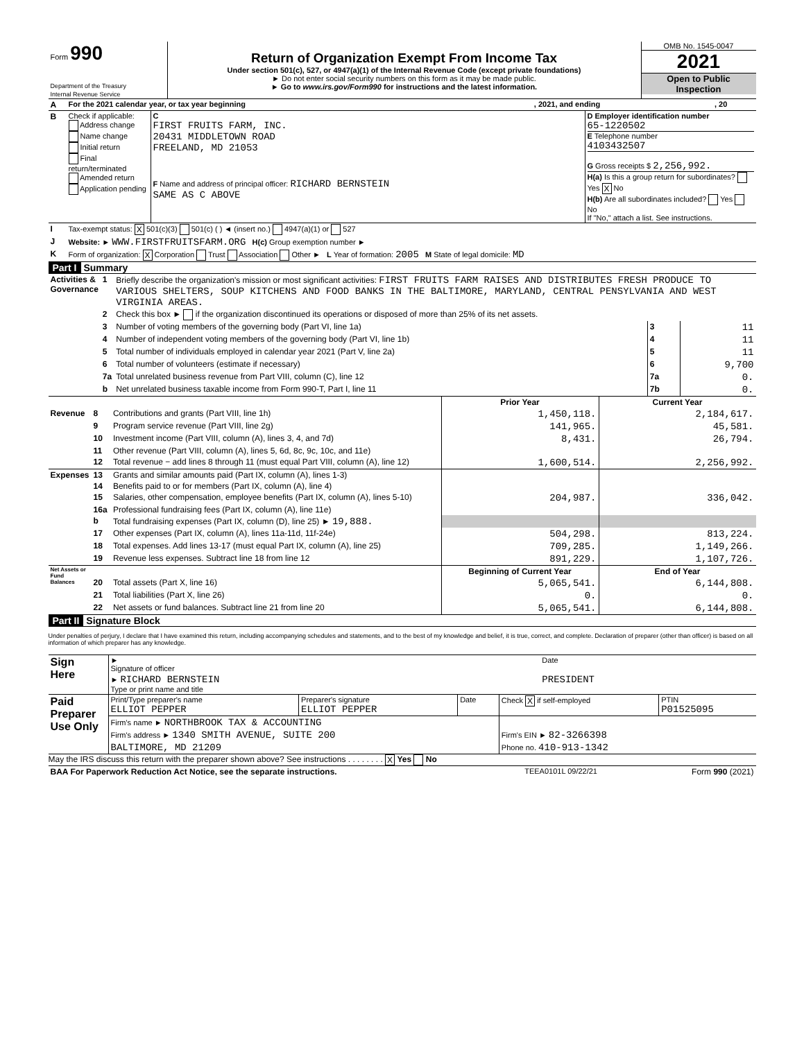| Form 990 Department of the Treasury Internal Revenue Service | Return of Organization Exempt From Income Tax Under section 501(c), 527, or 4947(a)(1) of the Internal Revenue Code (except private foundations) ► Do not enter social security numbers on this form as it may be made public. ► Go to www.irs.gov/Form990 for instructions and the latest information. | OMB No. 1545-0047 2021 Open to Public Inspection |
| A | For the 2021 calendar year, or tax year beginning | , 2021, and ending | , 20 |
| B | Check if applicable: Address change Name change Initial return Final return/terminated Amended return Application pending | C FIRST FRUITS FARM, INC. 20431 MIDDLETOWN ROAD FREELAND, MD 21053 F Name and address of principal officer: RICHARD BERNSTEIN SAME AS C ABOVE | D Employer identification number 65-1220502 E Telephone number 4103432507 G Gross receipts $ 2,256,992. H(a) Is this a group return for subordinates? Yes X No H(b) Are all subordinates included? Yes No If "No," attach a list. See instructions. |
| I | Tax-exempt status: X 501(c)(3) 501(c) ( ) ◄ (insert no.) 4947(a)(1) or 527 |
| J | Website: ► WWW.FIRSTFRUITSFARM.ORG H(c) Group exemption number ► |
| K | Form of organization: X Corporation Trust Association Other ► L Year of formation: 2005 M State of legal domicile: MD |
Part I Summary
| Activities & Governance | 1 | Briefly describe the organization's mission or most significant activities: FIRST FRUITS FARM RAISES AND DISTRIBUTES FRESH PRODUCE TO VARIOUS SHELTERS, SOUP KITCHENS AND FOOD BANKS IN THE BALTIMORE, MARYLAND, CENTRAL PENSYLVANIA AND WEST VIRGINIA AREAS. | | |
| | 2 | Check this box ► if the organization discontinued its operations or disposed of more than 25% of its net assets. | | |
| | 3 | Number of voting members of the governing body (Part VI, line 1a) | 3 | 11 |
| | 4 | Number of independent voting members of the governing body (Part VI, line 1b) | 4 | 11 |
| | 5 | Total number of individuals employed in calendar year 2021 (Part V, line 2a) | 5 | 11 |
| | 6 | Total number of volunteers (estimate if necessary) | 6 | 9,700 |
| | 7a | Total unrelated business revenue from Part VIII, column (C), line 12 | 7a | 0. |
| | b | Net unrelated business taxable income from Form 990-T, Part I, line 11 | 7b | 0. |
| | | | Prior Year | Current Year |
| Revenue | 8 | Contributions and grants (Part VIII, line 1h) | 1,450,118. | 2,184,617. |
| | 9 | Program service revenue (Part VIII, line 2g) | 141,965. | 45,581. |
| | 10 | Investment income (Part VIII, column (A), lines 3, 4, and 7d) | 8,431. | 26,794. |
| | 11 | Other revenue (Part VIII, column (A), lines 5, 6d, 8c, 9c, 10c, and 11e) | | |
| | 12 | Total revenue − add lines 8 through 11 (must equal Part VIII, column (A), line 12) | 1,600,514. | 2,256,992. |
| Expenses | 13 | Grants and similar amounts paid (Part IX, column (A), lines 1-3) | | |
| | 14 | Benefits paid to or for members (Part IX, column (A), line 4) | | |
| | 15 | Salaries, other compensation, employee benefits (Part IX, column (A), lines 5-10) | 204,987. | 336,042. |
| | 16a | Professional fundraising fees (Part IX, column (A), line 11e) | | |
| | b | Total fundraising expenses (Part IX, column (D), line 25) ► 19,888. | | |
| | 17 | Other expenses (Part IX, column (A), lines 11a-11d, 11f-24e) | 504,298. | 813,224. |
| | 18 | Total expenses. Add lines 13-17 (must equal Part IX, column (A), line 25) | 709,285. | 1,149,266. |
| | 19 | Revenue less expenses. Subtract line 18 from line 12 | 891,229. | 1,107,726. |
| Net Assets or Fund Balances | | | Beginning of Current Year | End of Year |
| | 20 | Total assets (Part X, line 16) | 5,065,541. | 6,144,808. |
| | 21 | Total liabilities (Part X, line 26) | 0. | 0. |
| | 22 | Net assets or fund balances. Subtract line 21 from line 20 | 5,065,541. | 6,144,808. |
Part II Signature Block
Under penalties of perjury, I declare that I have examined this return, including accompanying schedules and statements, and to the best of my knowledge and belief, it is true, correct, and complete. Declaration of preparer (other than officer) is based on all information of which preparer has any knowledge.
| Sign Here | ► Signature of officer | Date |
| | ► RICHARD BERNSTEIN Type or print name and title | PRESIDENT |
| Paid Preparer Use Only | Print/Type preparer's name ELLIOT PEPPER | Preparer's signature ELLIOT PEPPER | Date | Check X if self-employed | PTIN P01525095 |
| | Firm's name ► NORTHBROOK TAX & ACCOUNTING | | | | |
| | Firm's address ► 1340 SMITH AVENUE, SUITE 200 | | | Firm's EIN ► 82-3266398 | |
| | BALTIMORE, MD 21209 | | | Phone no. 410-913-1342 | |
May the IRS discuss this return with the preparer shown above? See instructions . . . . . . . . X Yes No
| BAA For Paperwork Reduction Act Notice, see the separate instructions. | TEEA0101L 09/22/21 | Form 990 (2021) |